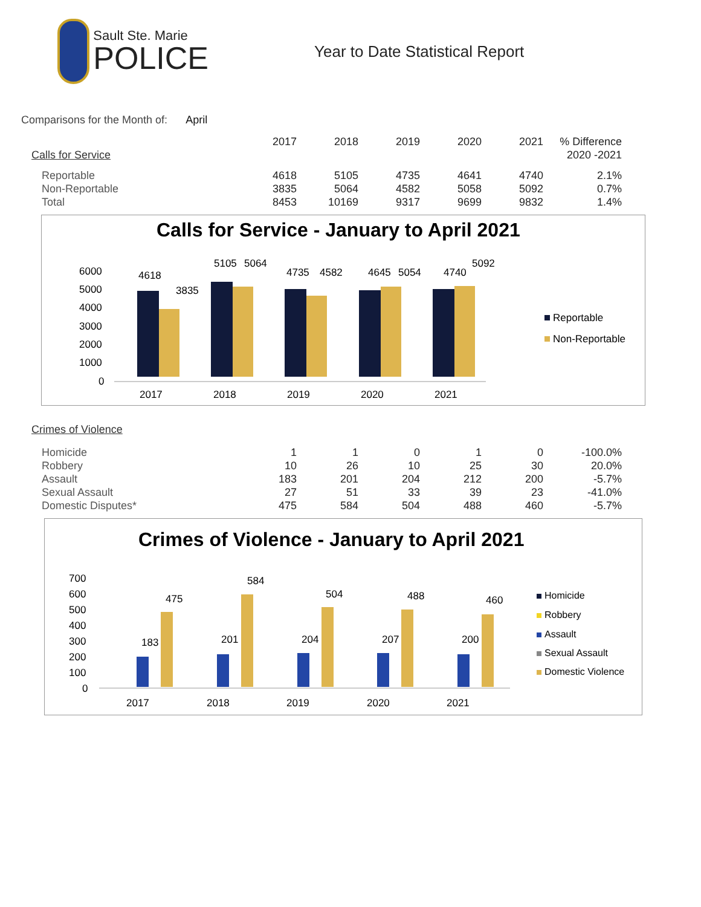Sault Ste. Marie
POLICE
Year to Date Statistical Report
Comparisons for the Month of: April
| | 2017 | 2018 | 2019 | 2020 | 2021 | % Difference |
| --- | --- | --- | --- | --- | --- | --- |
| Calls for Service | | | | | | 2020 -2021 |
| Reportable | 4618 | 5105 | 4735 | 4641 | 4740 | 2.1% |
| Non-Reportable | 3835 | 5064 | 4582 | 5058 | 5092 | 0.7% |
| Total | 8453 | 10169 | 9317 | 9699 | 9832 | 1.4% |
Calls for Service - January to April 2021
6000
5000
4000
3000
2000
1000
0
4618
3835
5105
5064
4735
4582
4645
5054
4740
5092
2017
2018
2019
2020
2021
Reportable
Non-Reportable
| Crimes of Violence | | | | | | |
| Homicide | 1 | 1 | 0 | 1 | 0 | -100.0% |
| Robbery | 10 | 26 | 10 | 25 | 30 | 20.0% |
| Assault | 183 | 201 | 204 | 212 | 200 | -5.7% |
| Sexual Assault | 27 | 51 | 33 | 39 | 23 | -41.0% |
| Domestic Disputes* | 475 | 584 | 504 | 488 | 460 | -5.7% |
Crimes of Violence - January to April 2021
700
600
500
400
300
200
100
0
475
584
504
488
460
183
201
204
207
200
2017
2018
2019
2020
2021
Homicide
Robbery
Assault
Sexual Assault
Domestic Violence